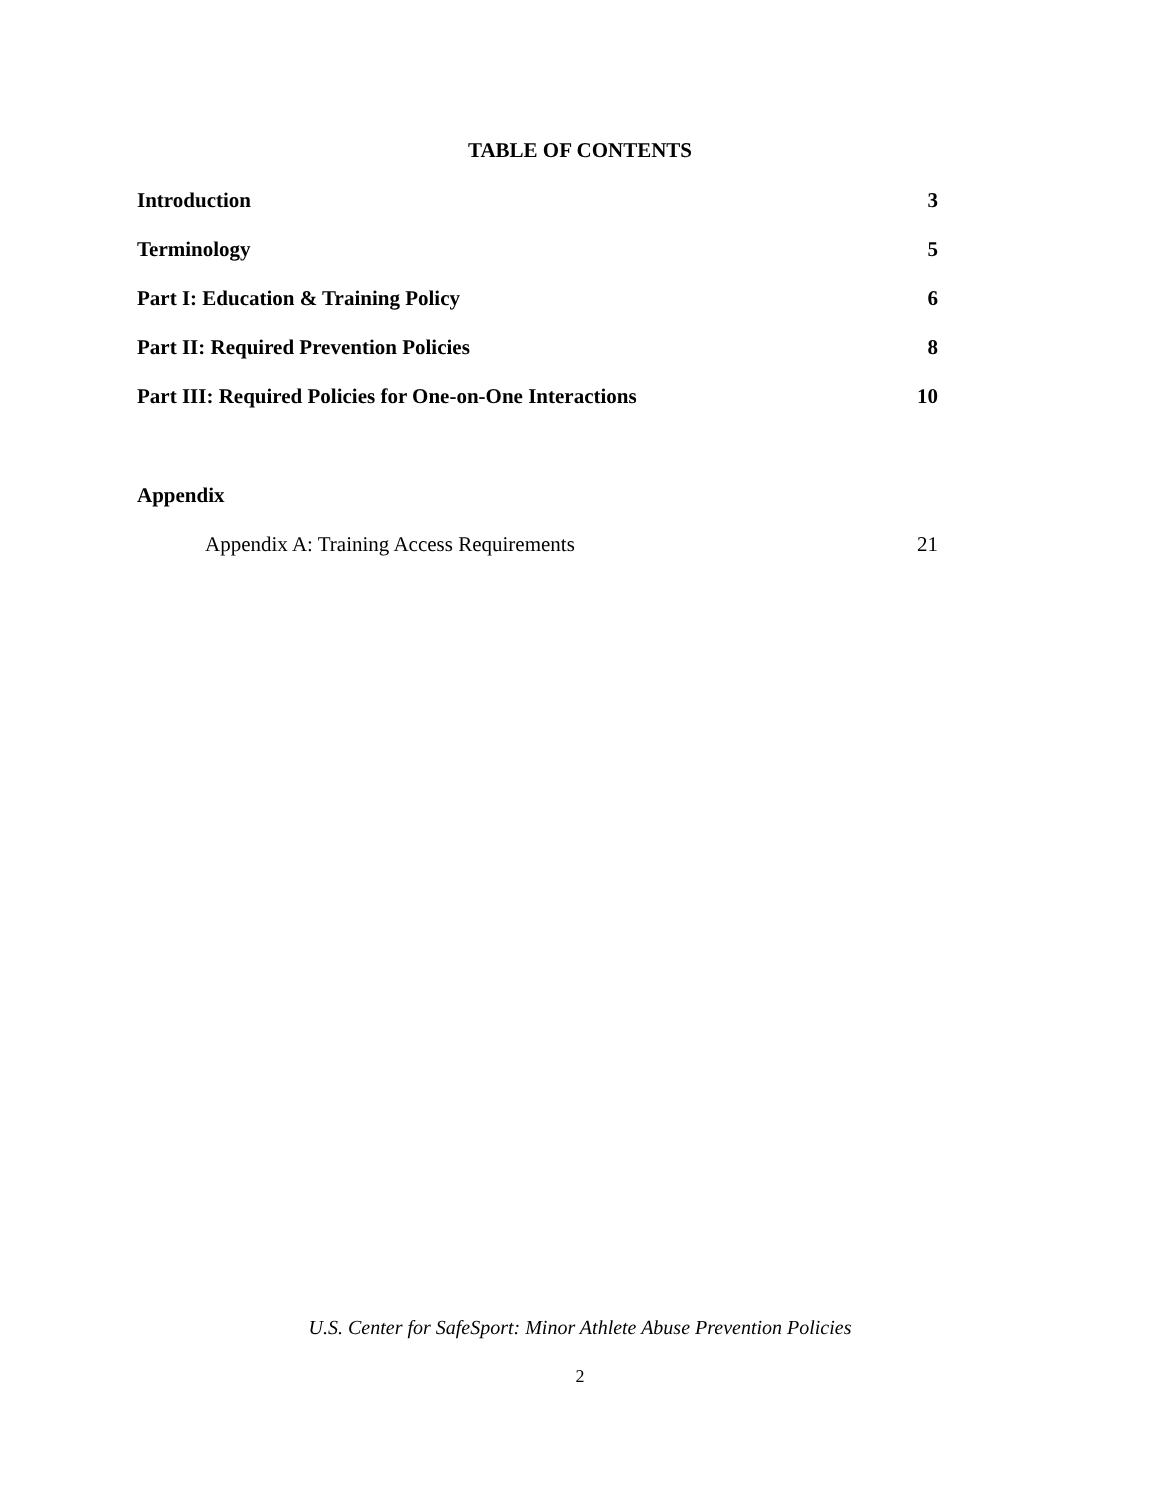TABLE OF CONTENTS
Introduction 3
Terminology 5
Part I: Education & Training Policy 6
Part II: Required Prevention Policies 8
Part III: Required Policies for One-on-One Interactions 10
Appendix
Appendix A: Training Access Requirements 21
U.S. Center for SafeSport: Minor Athlete Abuse Prevention Policies
2